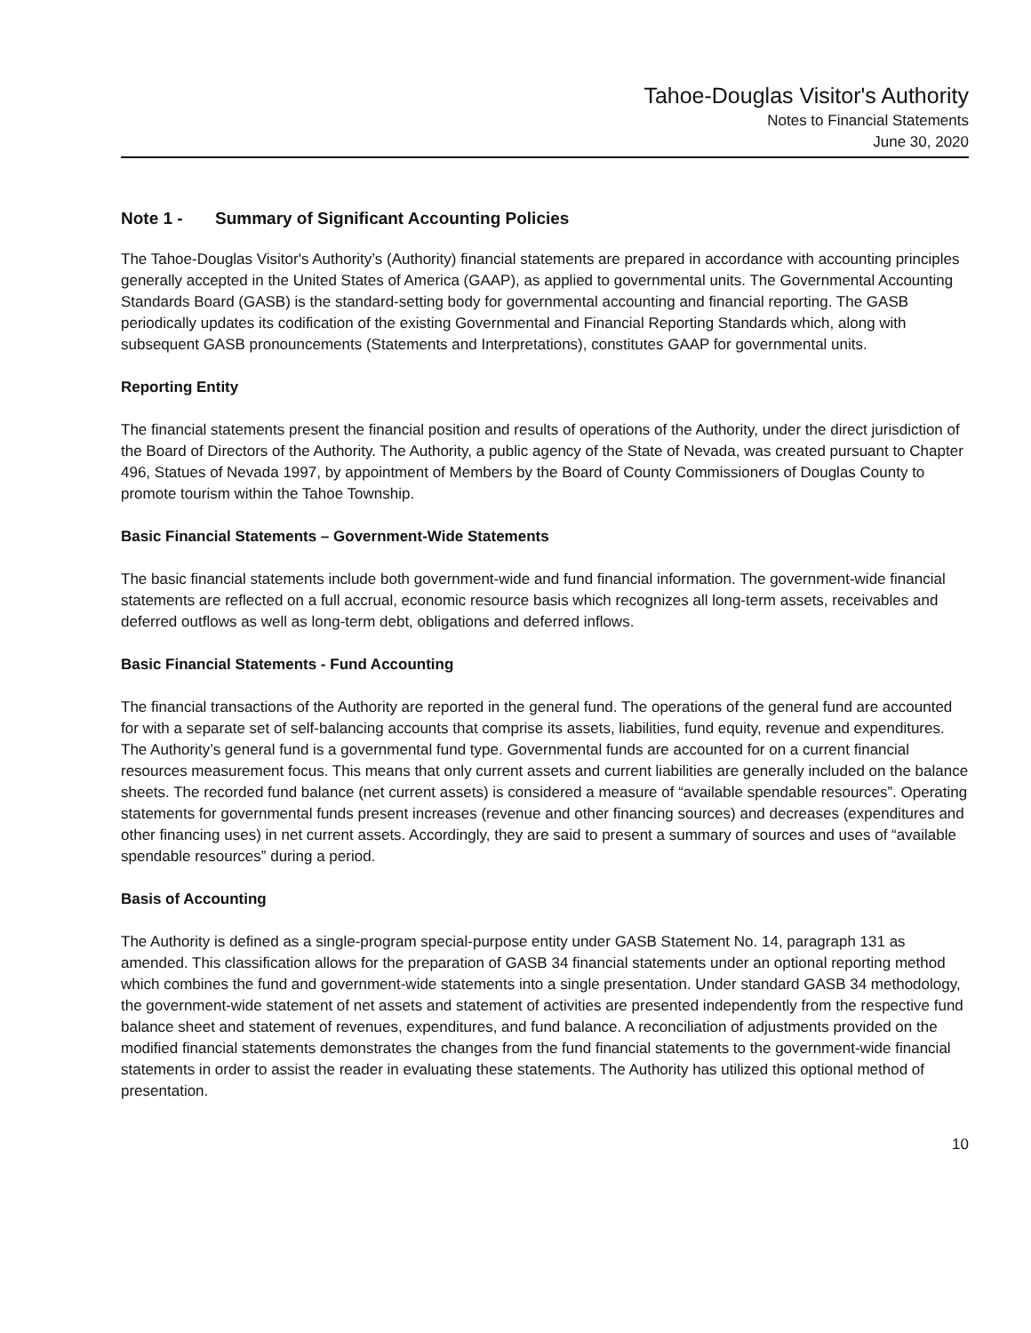Tahoe-Douglas Visitor's Authority
Notes to Financial Statements
June 30, 2020
Note 1 - Summary of Significant Accounting Policies
The Tahoe-Douglas Visitor's Authority’s (Authority) financial statements are prepared in accordance with accounting principles generally accepted in the United States of America (GAAP), as applied to governmental units. The Governmental Accounting Standards Board (GASB) is the standard-setting body for governmental accounting and financial reporting. The GASB periodically updates its codification of the existing Governmental and Financial Reporting Standards which, along with subsequent GASB pronouncements (Statements and Interpretations), constitutes GAAP for governmental units.
Reporting Entity
The financial statements present the financial position and results of operations of the Authority, under the direct jurisdiction of the Board of Directors of the Authority. The Authority, a public agency of the State of Nevada, was created pursuant to Chapter 496, Statues of Nevada 1997, by appointment of Members by the Board of County Commissioners of Douglas County to promote tourism within the Tahoe Township.
Basic Financial Statements – Government-Wide Statements
The basic financial statements include both government-wide and fund financial information. The government-wide financial statements are reflected on a full accrual, economic resource basis which recognizes all long-term assets, receivables and deferred outflows as well as long-term debt, obligations and deferred inflows.
Basic Financial Statements - Fund Accounting
The financial transactions of the Authority are reported in the general fund. The operations of the general fund are accounted for with a separate set of self-balancing accounts that comprise its assets, liabilities, fund equity, revenue and expenditures. The Authority’s general fund is a governmental fund type. Governmental funds are accounted for on a current financial resources measurement focus. This means that only current assets and current liabilities are generally included on the balance sheets. The recorded fund balance (net current assets) is considered a measure of “available spendable resources”. Operating statements for governmental funds present increases (revenue and other financing sources) and decreases (expenditures and other financing uses) in net current assets. Accordingly, they are said to present a summary of sources and uses of “available spendable resources” during a period.
Basis of Accounting
The Authority is defined as a single-program special-purpose entity under GASB Statement No. 14, paragraph 131 as amended. This classification allows for the preparation of GASB 34 financial statements under an optional reporting method which combines the fund and government-wide statements into a single presentation. Under standard GASB 34 methodology, the government-wide statement of net assets and statement of activities are presented independently from the respective fund balance sheet and statement of revenues, expenditures, and fund balance. A reconciliation of adjustments provided on the modified financial statements demonstrates the changes from the fund financial statements to the government-wide financial statements in order to assist the reader in evaluating these statements. The Authority has utilized this optional method of presentation.
10